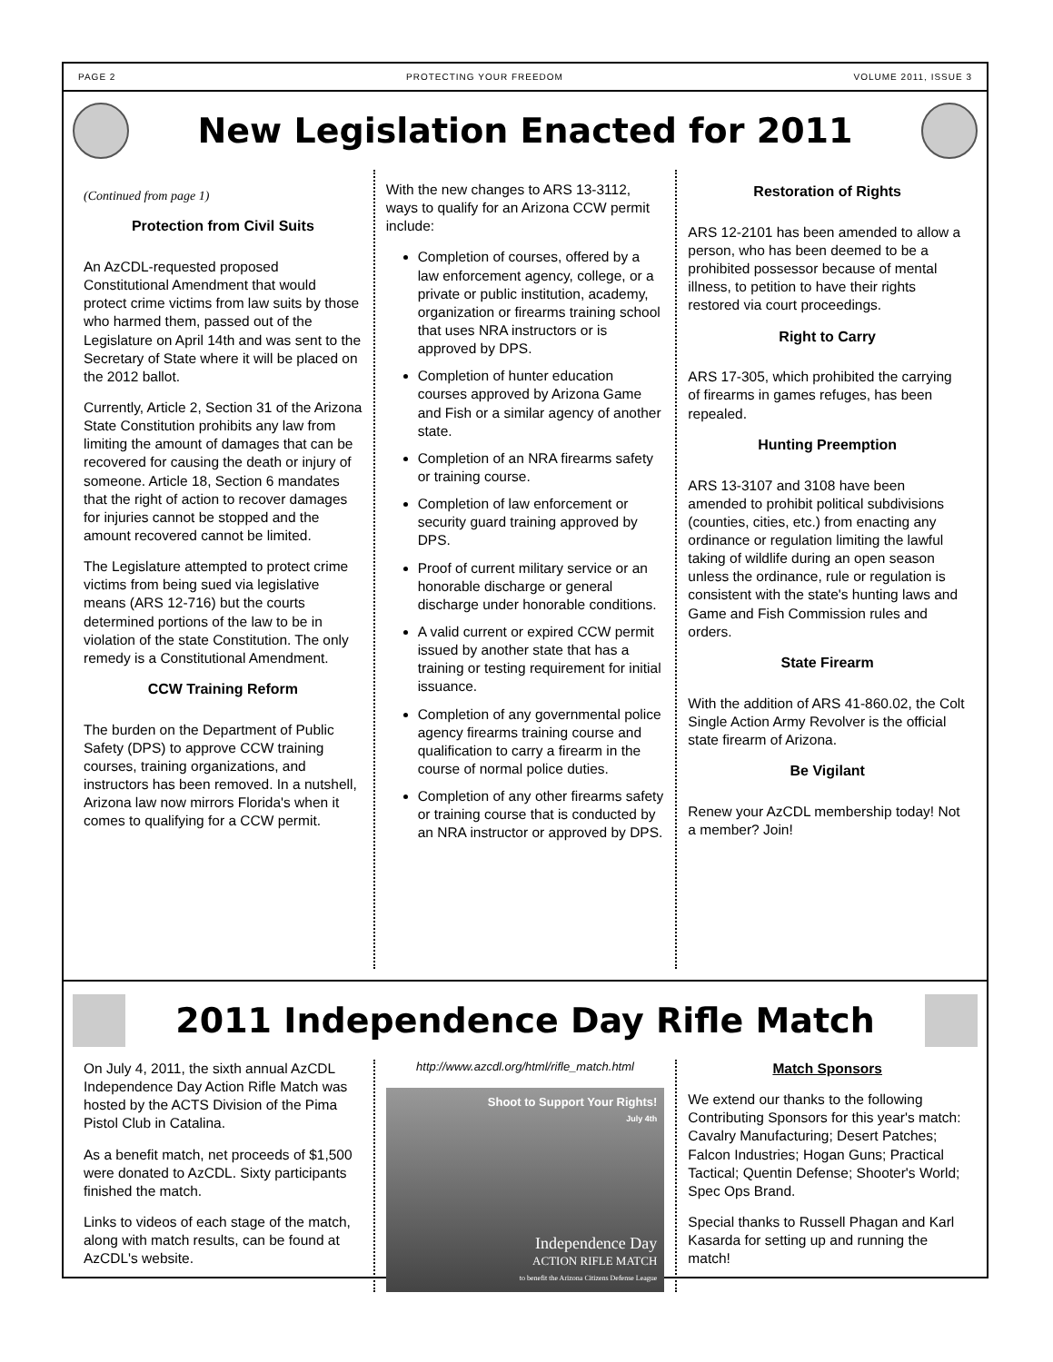PAGE 2 PROTECTING YOUR FREEDOM VOLUME 2011, ISSUE 3
New Legislation Enacted for 2011
(Continued from page 1)
Protection from Civil Suits
An AzCDL-requested proposed Constitutional Amendment that would protect crime victims from law suits by those who harmed them, passed out of the Legislature on April 14th and was sent to the Secretary of State where it will be placed on the 2012 ballot.
Currently, Article 2, Section 31 of the Arizona State Constitution prohibits any law from limiting the amount of damages that can be recovered for causing the death or injury of someone. Article 18, Section 6 mandates that the right of action to recover damages for injuries cannot be stopped and the amount recovered cannot be limited.
The Legislature attempted to protect crime victims from being sued via legislative means (ARS 12-716) but the courts determined portions of the law to be in violation of the state Constitution. The only remedy is a Constitutional Amendment.
CCW Training Reform
The burden on the Department of Public Safety (DPS) to approve CCW training courses, training organizations, and instructors has been removed. In a nutshell, Arizona law now mirrors Florida's when it comes to qualifying for a CCW permit.
With the new changes to ARS 13-3112, ways to qualify for an Arizona CCW permit include:
Completion of courses, offered by a law enforcement agency, college, or a private or public institution, academy, organization or firearms training school that uses NRA instructors or is approved by DPS.
Completion of hunter education courses approved by Arizona Game and Fish or a similar agency of another state.
Completion of an NRA firearms safety or training course.
Completion of law enforcement or security guard training approved by DPS.
Proof of current military service or an honorable discharge or general discharge under honorable conditions.
A valid current or expired CCW permit issued by another state that has a training or testing requirement for initial issuance.
Completion of any governmental police agency firearms training course and qualification to carry a firearm in the course of normal police duties.
Completion of any other firearms safety or training course that is conducted by an NRA instructor or approved by DPS.
Restoration of Rights
ARS 12-2101 has been amended to allow a person, who has been deemed to be a prohibited possessor because of mental illness, to petition to have their rights restored via court proceedings.
Right to Carry
ARS 17-305, which prohibited the carrying of firearms in games refuges, has been repealed.
Hunting Preemption
ARS 13-3107 and 3108 have been amended to prohibit political subdivisions (counties, cities, etc.) from enacting any ordinance or regulation limiting the lawful taking of wildlife during an open season unless the ordinance, rule or regulation is consistent with the state's hunting laws and Game and Fish Commission rules and orders.
State Firearm
With the addition of ARS 41-860.02, the Colt Single Action Army Revolver is the official state firearm of Arizona.
Be Vigilant
Renew your AzCDL membership today! Not a member? Join!
2011 Independence Day Rifle Match
On July 4, 2011, the sixth annual AzCDL Independence Day Action Rifle Match was hosted by the ACTS Division of the Pima Pistol Club in Catalina.
As a benefit match, net proceeds of $1,500 were donated to AzCDL. Sixty participants finished the match.
Links to videos of each stage of the match, along with match results, can be found at AzCDL's website.
http://www.azcdl.org/html/rifle_match.html
Shoot to Support Your Rights!
July 4th
Independence Day
ACTION RIFLE MATCH
to benefit the Arizona Citizens Defense League
Match Sponsors
We extend our thanks to the following Contributing Sponsors for this year's match: Cavalry Manufacturing; Desert Patches; Falcon Industries; Hogan Guns; Practical Tactical; Quentin Defense; Shooter's World; Spec Ops Brand.
Special thanks to Russell Phagan and Karl Kasarda for setting up and running the match!